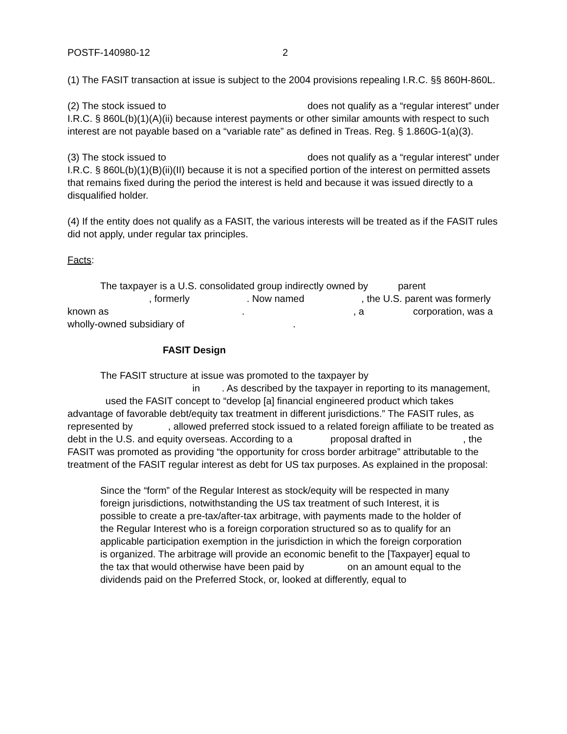POSTF-140980-12 2
(1) The FASIT transaction at issue is subject to the 2004 provisions repealing I.R.C. §§ 860H-860L.
(2) The stock issued to does not qualify as a “regular interest” under I.R.C. § 860L(b)(1)(A)(ii) because interest payments or other similar amounts with respect to such interest are not payable based on a “variable rate” as defined in Treas. Reg. § 1.860G-1(a)(3).
(3) The stock issued to does not qualify as a “regular interest” under I.R.C. § 860L(b)(1)(B)(ii)(II) because it is not a specified portion of the interest on permitted assets that remains fixed during the period the interest is held and because it was issued directly to a disqualified holder.
(4) If the entity does not qualify as a FASIT, the various interests will be treated as if the FASIT rules did not apply, under regular tax principles.
Facts:
The taxpayer is a U.S. consolidated group indirectly owned by parent , formerly . Now named , the U.S. parent was formerly known as . , a corporation, was a wholly-owned subsidiary of .
FASIT Design
The FASIT structure at issue was promoted to the taxpayer by in . As described by the taxpayer in reporting to its management, used the FASIT concept to “develop [a] financial engineered product which takes advantage of favorable debt/equity tax treatment in different jurisdictions.” The FASIT rules, as represented by , allowed preferred stock issued to a related foreign affiliate to be treated as debt in the U.S. and equity overseas. According to a proposal drafted in , the FASIT was promoted as providing “the opportunity for cross border arbitrage” attributable to the treatment of the FASIT regular interest as debt for US tax purposes. As explained in the proposal:
Since the “form” of the Regular Interest as stock/equity will be respected in many foreign jurisdictions, notwithstanding the US tax treatment of such Interest, it is possible to create a pre-tax/after-tax arbitrage, with payments made to the holder of the Regular Interest who is a foreign corporation structured so as to qualify for an applicable participation exemption in the jurisdiction in which the foreign corporation is organized. The arbitrage will provide an economic benefit to the [Taxpayer] equal to the tax that would otherwise have been paid by on an amount equal to the dividends paid on the Preferred Stock, or, looked at differently, equal to